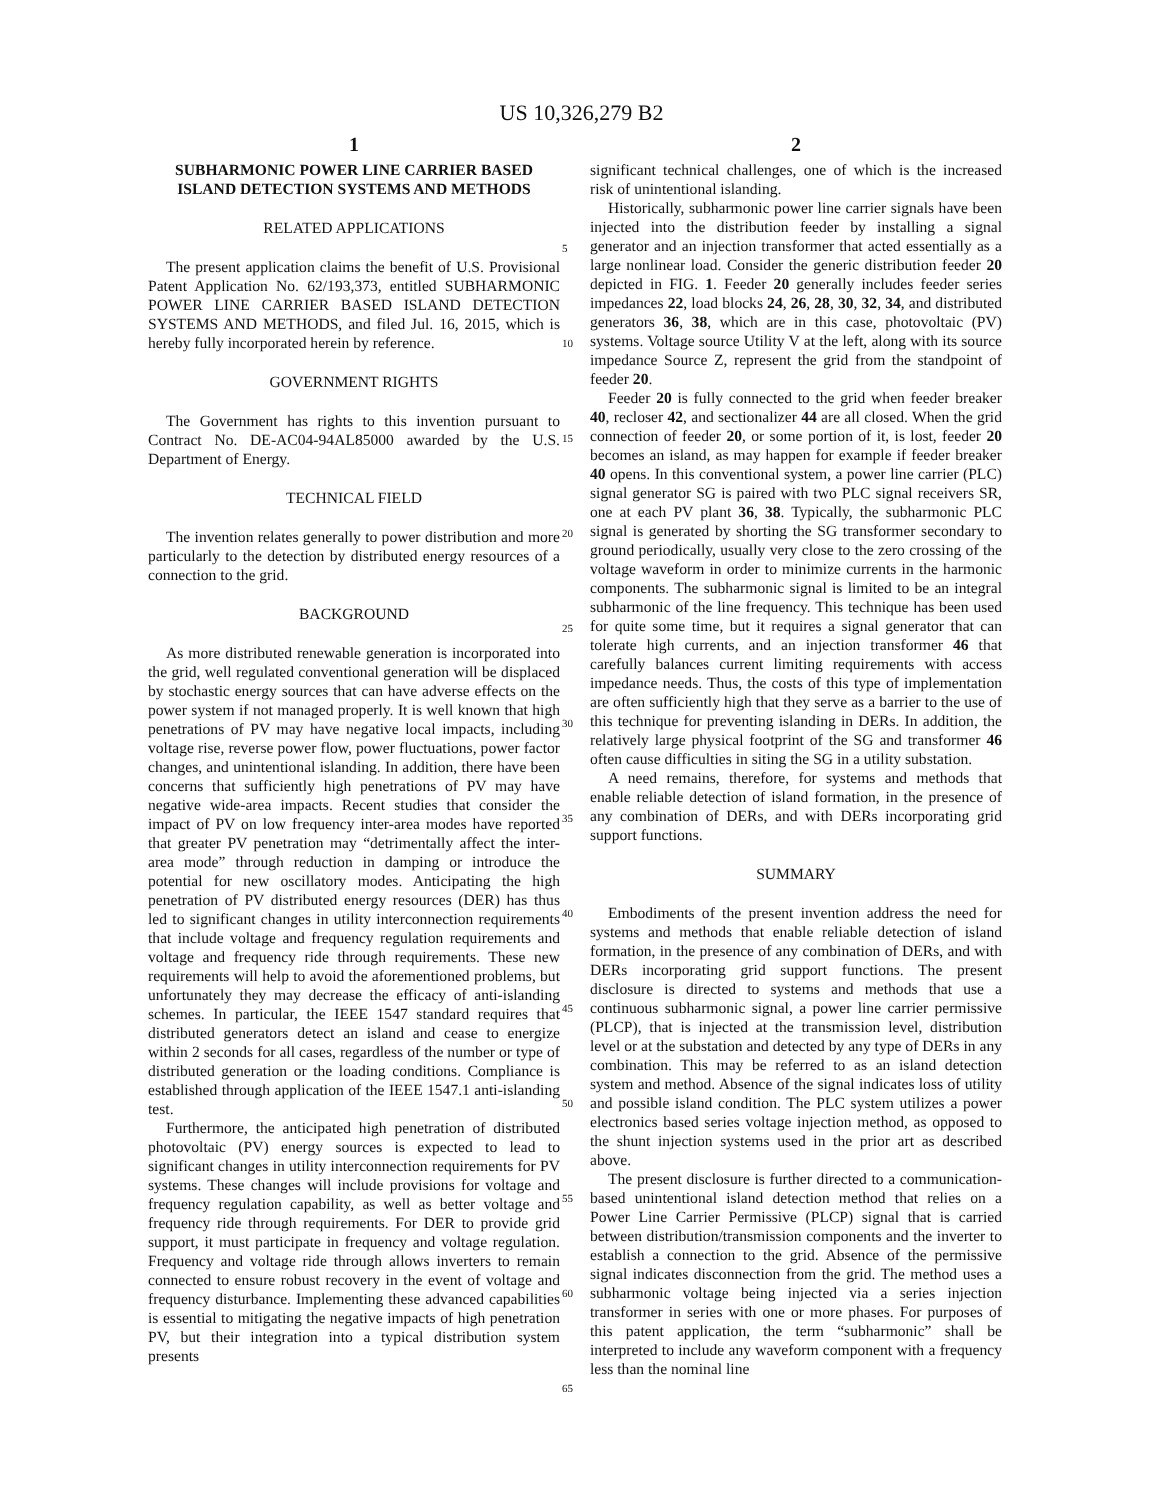US 10,326,279 B2
1
SUBHARMONIC POWER LINE CARRIER BASED ISLAND DETECTION SYSTEMS AND METHODS
RELATED APPLICATIONS
The present application claims the benefit of U.S. Provisional Patent Application No. 62/193,373, entitled SUBHARMONIC POWER LINE CARRIER BASED ISLAND DETECTION SYSTEMS AND METHODS, and filed Jul. 16, 2015, which is hereby fully incorporated herein by reference.
GOVERNMENT RIGHTS
The Government has rights to this invention pursuant to Contract No. DE-AC04-94AL85000 awarded by the U.S. Department of Energy.
TECHNICAL FIELD
The invention relates generally to power distribution and more particularly to the detection by distributed energy resources of a connection to the grid.
BACKGROUND
As more distributed renewable generation is incorporated into the grid, well regulated conventional generation will be displaced by stochastic energy sources that can have adverse effects on the power system if not managed properly. It is well known that high penetrations of PV may have negative local impacts, including voltage rise, reverse power flow, power fluctuations, power factor changes, and unintentional islanding. In addition, there have been concerns that sufficiently high penetrations of PV may have negative wide-area impacts. Recent studies that consider the impact of PV on low frequency inter-area modes have reported that greater PV penetration may “detrimentally affect the inter-area mode” through reduction in damping or introduce the potential for new oscillatory modes. Anticipating the high penetration of PV distributed energy resources (DER) has thus led to significant changes in utility interconnection requirements that include voltage and frequency regulation requirements and voltage and frequency ride through requirements. These new requirements will help to avoid the aforementioned problems, but unfortunately they may decrease the efficacy of anti-islanding schemes. In particular, the IEEE 1547 standard requires that distributed generators detect an island and cease to energize within 2 seconds for all cases, regardless of the number or type of distributed generation or the loading conditions. Compliance is established through application of the IEEE 1547.1 anti-islanding test.
Furthermore, the anticipated high penetration of distributed photovoltaic (PV) energy sources is expected to lead to significant changes in utility interconnection requirements for PV systems. These changes will include provisions for voltage and frequency regulation capability, as well as better voltage and frequency ride through requirements. For DER to provide grid support, it must participate in frequency and voltage regulation. Frequency and voltage ride through allows inverters to remain connected to ensure robust recovery in the event of voltage and frequency disturbance. Implementing these advanced capabilities is essential to mitigating the negative impacts of high penetration PV, but their integration into a typical distribution system presents
2
significant technical challenges, one of which is the increased risk of unintentional islanding.
Historically, subharmonic power line carrier signals have been injected into the distribution feeder by installing a signal generator and an injection transformer that acted essentially as a large nonlinear load. Consider the generic distribution feeder 20 depicted in FIG. 1. Feeder 20 generally includes feeder series impedances 22, load blocks 24, 26, 28, 30, 32, 34, and distributed generators 36, 38, which are in this case, photovoltaic (PV) systems. Voltage source Utility V at the left, along with its source impedance Source Z, represent the grid from the standpoint of feeder 20.
Feeder 20 is fully connected to the grid when feeder breaker 40, recloser 42, and sectionalizer 44 are all closed. When the grid connection of feeder 20, or some portion of it, is lost, feeder 20 becomes an island, as may happen for example if feeder breaker 40 opens. In this conventional system, a power line carrier (PLC) signal generator SG is paired with two PLC signal receivers SR, one at each PV plant 36, 38. Typically, the subharmonic PLC signal is generated by shorting the SG transformer secondary to ground periodically, usually very close to the zero crossing of the voltage waveform in order to minimize currents in the harmonic components. The subharmonic signal is limited to be an integral subharmonic of the line frequency. This technique has been used for quite some time, but it requires a signal generator that can tolerate high currents, and an injection transformer 46 that carefully balances current limiting requirements with access impedance needs. Thus, the costs of this type of implementation are often sufficiently high that they serve as a barrier to the use of this technique for preventing islanding in DERs. In addition, the relatively large physical footprint of the SG and transformer 46 often cause difficulties in siting the SG in a utility substation.
A need remains, therefore, for systems and methods that enable reliable detection of island formation, in the presence of any combination of DERs, and with DERs incorporating grid support functions.
SUMMARY
Embodiments of the present invention address the need for systems and methods that enable reliable detection of island formation, in the presence of any combination of DERs, and with DERs incorporating grid support functions. The present disclosure is directed to systems and methods that use a continuous subharmonic signal, a power line carrier permissive (PLCP), that is injected at the transmission level, distribution level or at the substation and detected by any type of DERs in any combination. This may be referred to as an island detection system and method. Absence of the signal indicates loss of utility and possible island condition. The PLC system utilizes a power electronics based series voltage injection method, as opposed to the shunt injection systems used in the prior art as described above.
The present disclosure is further directed to a communication-based unintentional island detection method that relies on a Power Line Carrier Permissive (PLCP) signal that is carried between distribution/transmission components and the inverter to establish a connection to the grid. Absence of the permissive signal indicates disconnection from the grid. The method uses a subharmonic voltage being injected via a series injection transformer in series with one or more phases. For purposes of this patent application, the term “subharmonic” shall be interpreted to include any waveform component with a frequency less than the nominal line
5
10
15
20
25
30
35
40
45
50
55
60
65